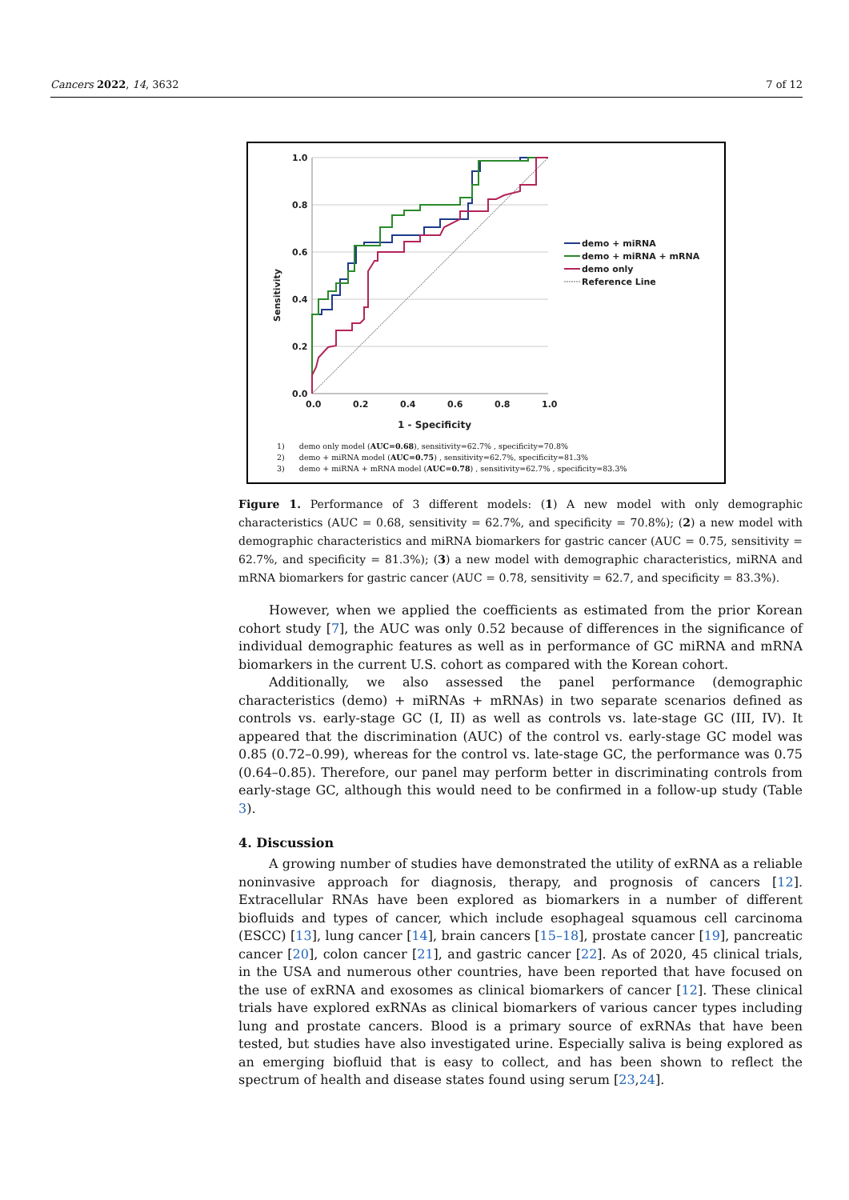Cancers 2022, 14, 3632 7 of 12
1.0
0.8
0.6
0.4
0.2
0.0
0.0
0.2
0.4
0.6
0.8
1.0
1 - Specificity
Sensitivity
demo + miRNA
demo + miRNA + mRNA
demo only
Reference Line
1) demo only model (AUC=0.68), sensitivity=62.7% , specificity=70.8%
2) demo + miRNA model (AUC=0.75) , sensitivity=62.7%, specificity=81.3%
3) demo + miRNA + mRNA model (AUC=0.78) , sensitivity=62.7% , specificity=83.3%
Figure 1. Performance of 3 different models: (1) A new model with only demographic characteristics (AUC = 0.68, sensitivity = 62.7%, and specificity = 70.8%); (2) a new model with demographic characteristics and miRNA biomarkers for gastric cancer (AUC = 0.75, sensitivity = 62.7%, and specificity = 81.3%); (3) a new model with demographic characteristics, miRNA and mRNA biomarkers for gastric cancer (AUC = 0.78, sensitivity = 62.7, and specificity = 83.3%).
However, when we applied the coefficients as estimated from the prior Korean cohort study [7], the AUC was only 0.52 because of differences in the significance of individual demographic features as well as in performance of GC miRNA and mRNA biomarkers in the current U.S. cohort as compared with the Korean cohort.
Additionally, we also assessed the panel performance (demographic characteristics (demo) + miRNAs + mRNAs) in two separate scenarios defined as controls vs. early-stage GC (I, II) as well as controls vs. late-stage GC (III, IV). It appeared that the discrimination (AUC) of the control vs. early-stage GC model was 0.85 (0.72–0.99), whereas for the control vs. late-stage GC, the performance was 0.75 (0.64–0.85). Therefore, our panel may perform better in discriminating controls from early-stage GC, although this would need to be confirmed in a follow-up study (Table 3).
4. Discussion
A growing number of studies have demonstrated the utility of exRNA as a reliable noninvasive approach for diagnosis, therapy, and prognosis of cancers [12]. Extracellular RNAs have been explored as biomarkers in a number of different biofluids and types of cancer, which include esophageal squamous cell carcinoma (ESCC) [13], lung cancer [14], brain cancers [15–18], prostate cancer [19], pancreatic cancer [20], colon cancer [21], and gastric cancer [22]. As of 2020, 45 clinical trials, in the USA and numerous other countries, have been reported that have focused on the use of exRNA and exosomes as clinical biomarkers of cancer [12]. These clinical trials have explored exRNAs as clinical biomarkers of various cancer types including lung and prostate cancers. Blood is a primary source of exRNAs that have been tested, but studies have also investigated urine. Especially saliva is being explored as an emerging biofluid that is easy to collect, and has been shown to reflect the spectrum of health and disease states found using serum [23,24].